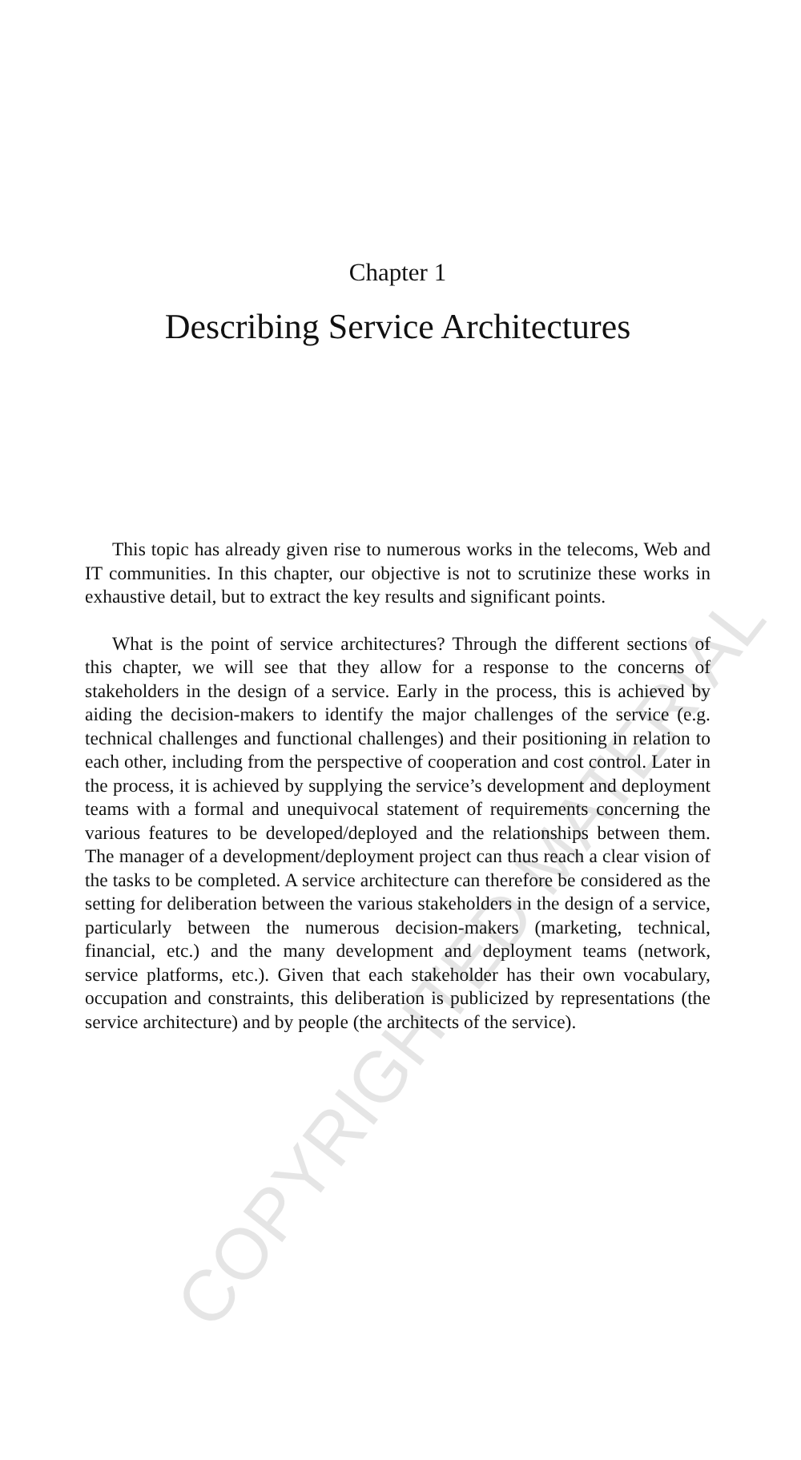Chapter 1
Describing Service Architectures
This topic has already given rise to numerous works in the telecoms, Web and IT communities. In this chapter, our objective is not to scrutinize these works in exhaustive detail, but to extract the key results and significant points.
What is the point of service architectures? Through the different sections of this chapter, we will see that they allow for a response to the concerns of stakeholders in the design of a service. Early in the process, this is achieved by aiding the decision-makers to identify the major challenges of the service (e.g. technical challenges and functional challenges) and their positioning in relation to each other, including from the perspective of cooperation and cost control. Later in the process, it is achieved by supplying the service’s development and deployment teams with a formal and unequivocal statement of requirements concerning the various features to be developed/deployed and the relationships between them. The manager of a development/deployment project can thus reach a clear vision of the tasks to be completed. A service architecture can therefore be considered as the setting for deliberation between the various stakeholders in the design of a service, particularly between the numerous decision-makers (marketing, technical, financial, etc.) and the many development and deployment teams (network, service platforms, etc.). Given that each stakeholder has their own vocabulary, occupation and constraints, this deliberation is publicized by representations (the service architecture) and by people (the architects of the service).
COPYRIGHTED MATERIAL